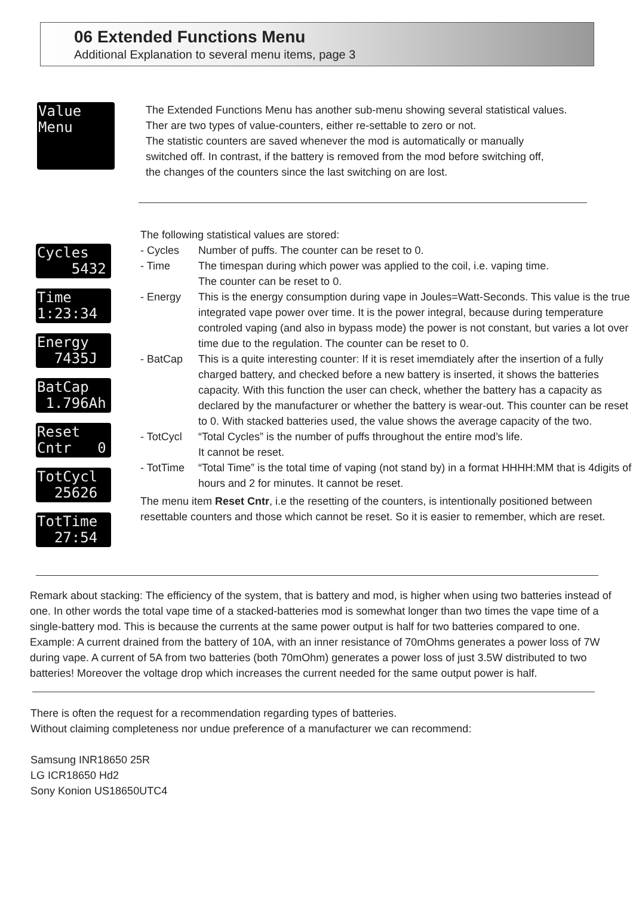06 Extended Functions Menu
Additional Explanation to several menu items, page 3
Value Menu
The Extended Functions Menu has another sub-menu showing several statistical values.
Ther are two types of value-counters, either re-settable to zero or not.
The statistic counters are saved whenever the mod is automatically or manually
switched off. In contrast, if the battery is removed from the mod before switching off,
the changes of the counters since the last switching on are lost.
Cycles 5432
Time 1:23:34
Energy 7435J
BatCap 1.796Ah
Reset Cntr 0
TotCycl 25626
TotTime 27:54
The following statistical values are stored:
- Cycles Number of puffs. The counter can be reset to 0.
- Time The timespan during which power was applied to the coil, i.e. vaping time.
The counter can be reset to 0.
- Energy This is the energy consumption during vape in Joules=Watt-Seconds. This value is the true integrated vape power over time. It is the power integral, because during temperature controled vaping (and also in bypass mode) the power is not constant, but varies a lot over time due to the regulation. The counter can be reset to 0.
- BatCap This is a quite interesting counter: If it is reset imemdiately after the insertion of a fully charged battery, and checked before a new battery is inserted, it shows the batteries capacity. With this function the user can check, whether the battery has a capacity as declared by the manufacturer or whether the battery is wear-out. This counter can be reset to 0. With stacked batteries used, the value shows the average capacity of the two.
- TotCycl “Total Cycles” is the number of puffs throughout the entire mod’s life.
It cannot be reset.
- TotTime “Total Time” is the total time of vaping (not stand by) in a format HHHH:MM that is 4digits of hours and 2 for minutes. It cannot be reset.
The menu item Reset Cntr, i.e the resetting of the counters, is intentionally positioned between resettable counters and those which cannot be reset. So it is easier to remember, which are reset.
Remark about stacking: The efficiency of the system, that is battery and mod, is higher when using two batteries instead of one. In other words the total vape time of a stacked-batteries mod is somewhat longer than two times the vape time of a single-battery mod. This is because the currents at the same power output is half for two batteries compared to one. Example: A current drained from the battery of 10A, with an inner resistance of 70mOhms generates a power loss of 7W during vape. A current of 5A from two batteries (both 70mOhm) generates a power loss of just 3.5W distributed to two batteries! Moreover the voltage drop which increases the current needed for the same output power is half.
There is often the request for a recommendation regarding types of batteries.
Without claiming completeness nor undue preference of a manufacturer we can recommend:
Samsung INR18650 25R
LG ICR18650 Hd2
Sony Konion US18650UTC4